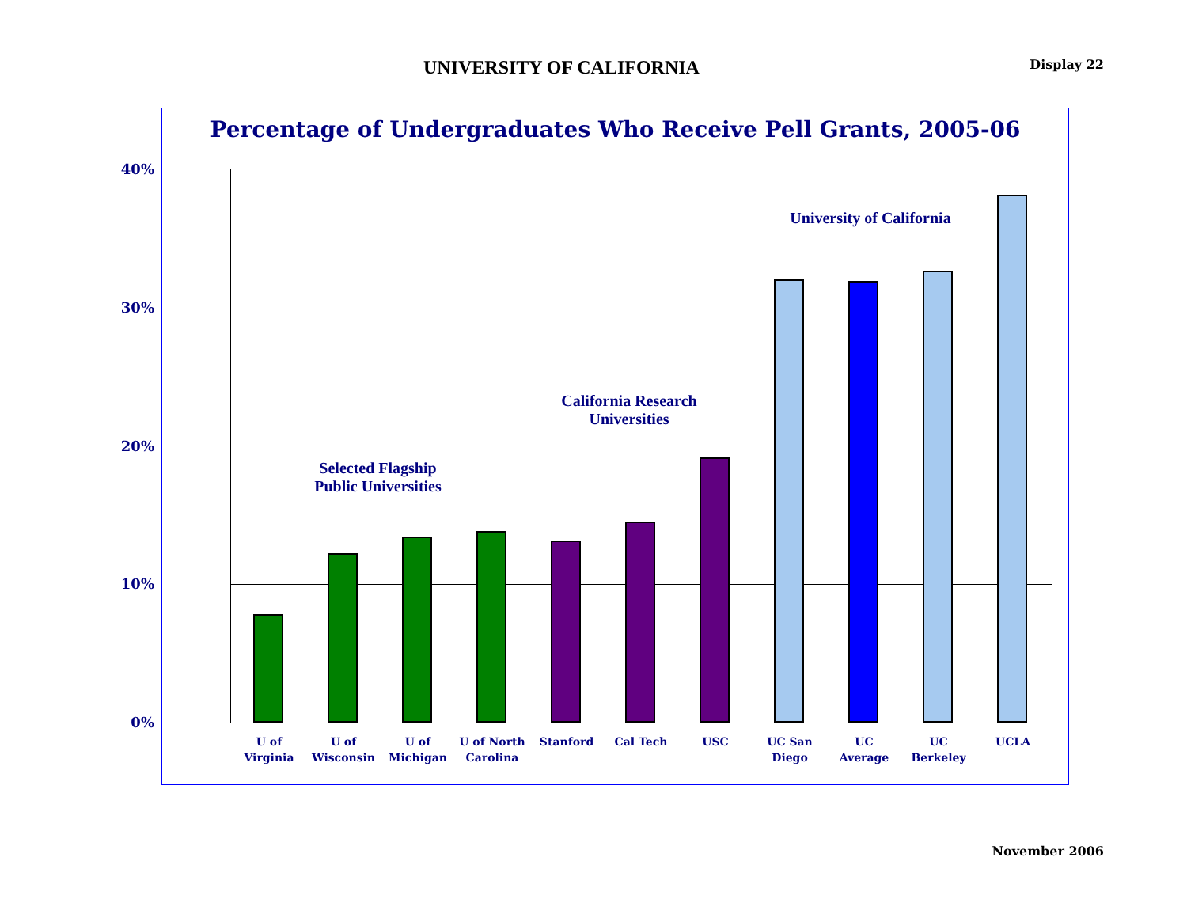UNIVERSITY OF CALIFORNIA
Display 22
Percentage of Undergraduates Who Receive Pell Grants, 2005-06
40%
30%
20%
10%
0%
Selected Flagship
Public Universities
California Research
Universities
University of California
U of
Virginia
U of
Wisconsin
U of
Michigan
U of North
Carolina
Stanford Cal Tech USC
UC San
Diego
UC
Average
UC
Berkeley
UCLA
November 2006